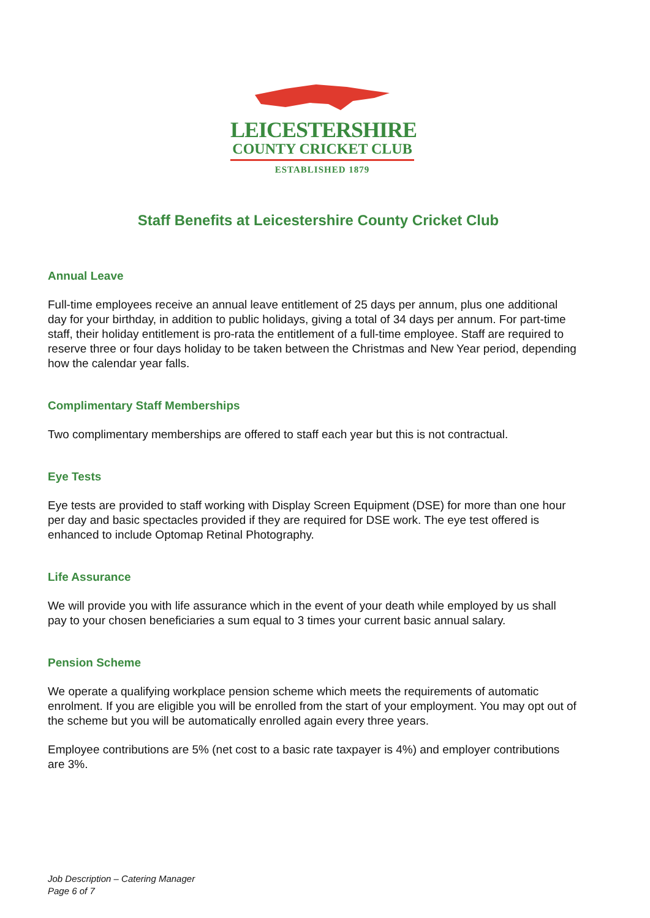LEICESTERSHIRE
COUNTY CRICKET CLUB
ESTABLISHED 1879
Staff Benefits at Leicestershire County Cricket Club
Annual Leave
Full-time employees receive an annual leave entitlement of 25 days per annum, plus one additional day for your birthday, in addition to public holidays, giving a total of 34 days per annum. For part-time staff, their holiday entitlement is pro-rata the entitlement of a full-time employee. Staff are required to reserve three or four days holiday to be taken between the Christmas and New Year period, depending how the calendar year falls.
Complimentary Staff Memberships
Two complimentary memberships are offered to staff each year but this is not contractual.
Eye Tests
Eye tests are provided to staff working with Display Screen Equipment (DSE) for more than one hour per day and basic spectacles provided if they are required for DSE work. The eye test offered is enhanced to include Optomap Retinal Photography.
Life Assurance
We will provide you with life assurance which in the event of your death while employed by us shall pay to your chosen beneficiaries a sum equal to 3 times your current basic annual salary.
Pension Scheme
We operate a qualifying workplace pension scheme which meets the requirements of automatic enrolment. If you are eligible you will be enrolled from the start of your employment. You may opt out of the scheme but you will be automatically enrolled again every three years.
Employee contributions are 5% (net cost to a basic rate taxpayer is 4%) and employer contributions are 3%.
Job Description – Catering Manager
Page 6 of 7